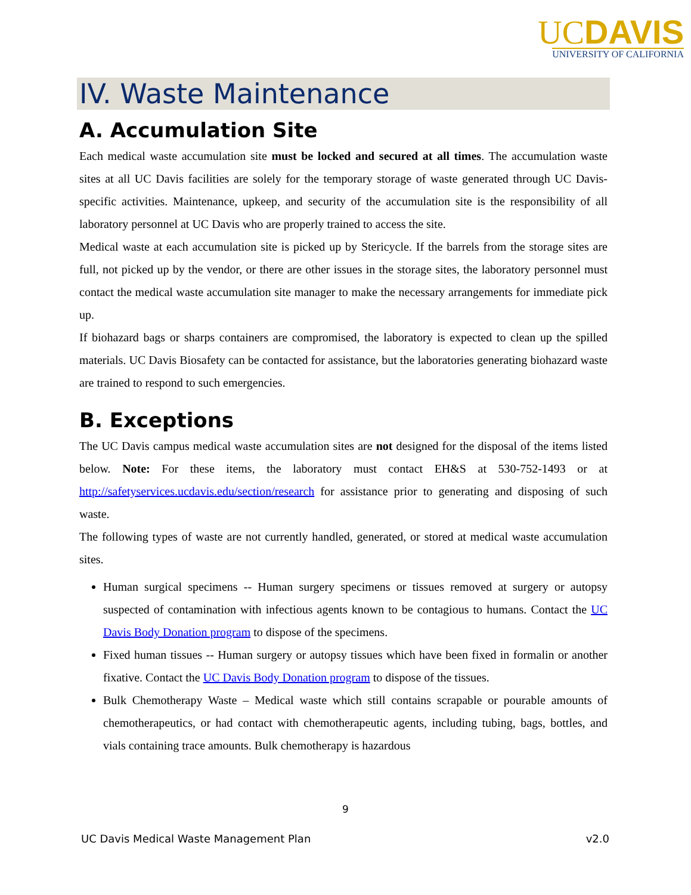UCDAVIS
UNIVERSITY OF CALIFORNIA
IV. Waste Maintenance
A. Accumulation Site
Each medical waste accumulation site must be locked and secured at all times. The accumulation waste sites at all UC Davis facilities are solely for the temporary storage of waste generated through UC Davis-specific activities. Maintenance, upkeep, and security of the accumulation site is the responsibility of all laboratory personnel at UC Davis who are properly trained to access the site.
Medical waste at each accumulation site is picked up by Stericycle. If the barrels from the storage sites are full, not picked up by the vendor, or there are other issues in the storage sites, the laboratory personnel must contact the medical waste accumulation site manager to make the necessary arrangements for immediate pick up.
If biohazard bags or sharps containers are compromised, the laboratory is expected to clean up the spilled materials. UC Davis Biosafety can be contacted for assistance, but the laboratories generating biohazard waste are trained to respond to such emergencies.
B. Exceptions
The UC Davis campus medical waste accumulation sites are not designed for the disposal of the items listed below. Note: For these items, the laboratory must contact EH&S at 530-752-1493 or at http://safetyservices.ucdavis.edu/section/research for assistance prior to generating and disposing of such waste.
The following types of waste are not currently handled, generated, or stored at medical waste accumulation sites.
Human surgical specimens -- Human surgery specimens or tissues removed at surgery or autopsy suspected of contamination with infectious agents known to be contagious to humans. Contact the UC Davis Body Donation program to dispose of the specimens.
Fixed human tissues -- Human surgery or autopsy tissues which have been fixed in formalin or another fixative. Contact the UC Davis Body Donation program to dispose of the tissues.
Bulk Chemotherapy Waste – Medical waste which still contains scrapable or pourable amounts of chemotherapeutics, or had contact with chemotherapeutic agents, including tubing, bags, bottles, and vials containing trace amounts. Bulk chemotherapy is hazardous
9
UC Davis Medical Waste Management Plan v2.0